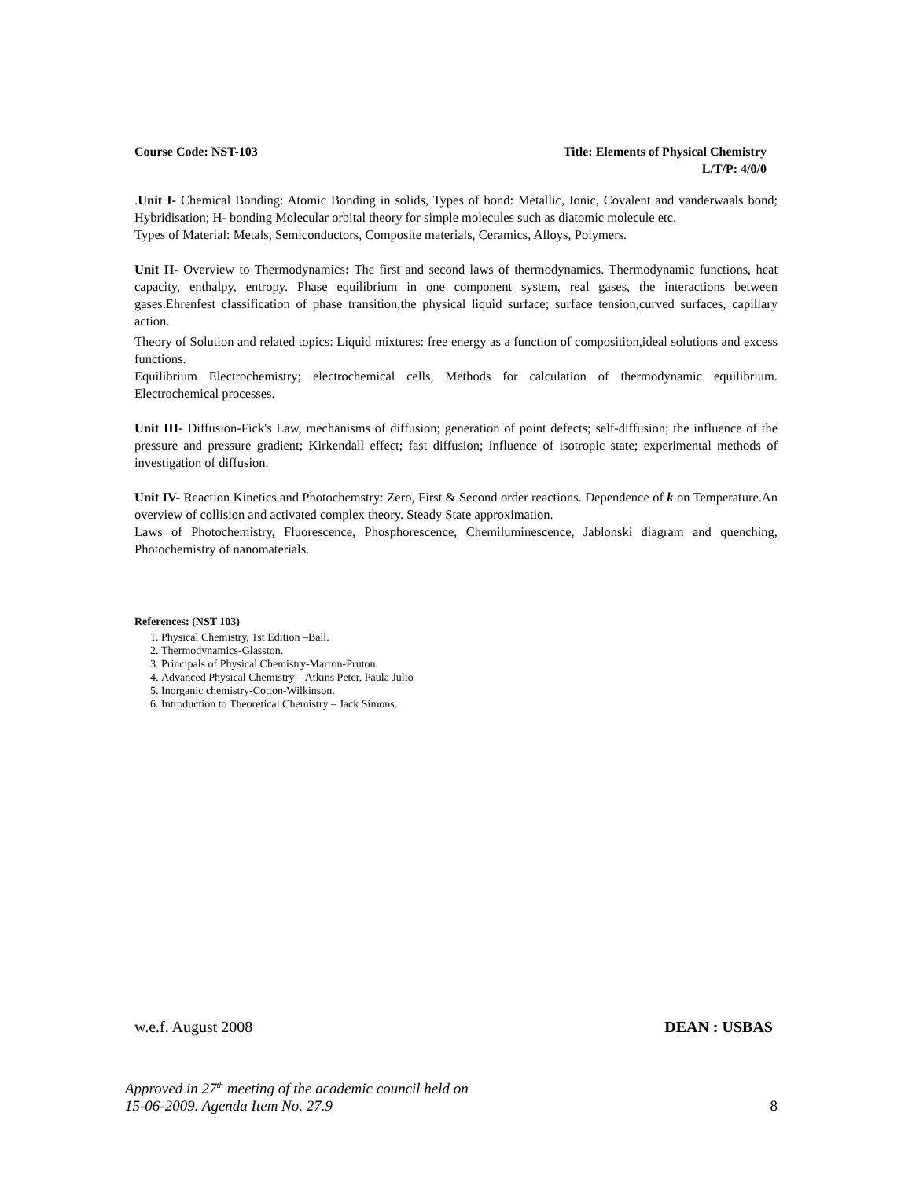Course Code: NST-103 Title: Elements of Physical Chemistry
L/T/P: 4/0/0
.Unit I- Chemical Bonding: Atomic Bonding in solids, Types of bond: Metallic, Ionic, Covalent and vanderwaals bond; Hybridisation; H- bonding Molecular orbital theory for simple molecules such as diatomic molecule etc.
Types of Material: Metals, Semiconductors, Composite materials, Ceramics, Alloys, Polymers.
Unit II- Overview to Thermodynamics: The first and second laws of thermodynamics. Thermodynamic functions, heat capacity, enthalpy, entropy. Phase equilibrium in one component system, real gases, the interactions between gases.Ehrenfest classification of phase transition,the physical liquid surface; surface tension,curved surfaces, capillary action.
Theory of Solution and related topics: Liquid mixtures: free energy as a function of composition,ideal solutions and excess functions.
Equilibrium Electrochemistry; electrochemical cells, Methods for calculation of thermodynamic equilibrium. Electrochemical processes.
Unit III- Diffusion-Fick's Law, mechanisms of diffusion; generation of point defects; self-diffusion; the influence of the pressure and pressure gradient; Kirkendall effect; fast diffusion; influence of isotropic state; experimental methods of investigation of diffusion.
Unit IV- Reaction Kinetics and Photochemstry: Zero, First & Second order reactions. Dependence of k on Temperature.An overview of collision and activated complex theory. Steady State approximation.
Laws of Photochemistry, Fluorescence, Phosphorescence, Chemiluminescence, Jablonski diagram and quenching, Photochemistry of nanomaterials.
References: (NST 103)
1. Physical Chemistry, 1st Edition –Ball.
2. Thermodynamics-Glasston.
3. Principals of Physical Chemistry-Marron-Pruton.
4. Advanced Physical Chemistry – Atkins Peter, Paula Julio
5. Inorganic chemistry-Cotton-Wilkinson.
6. Introduction to Theoretical Chemistry – Jack Simons.
w.e.f. August 2008 DEAN : USBAS
Approved in 27<sup>th</sup> meeting of the academic council held on
15-06-2009. Agenda Item No. 27.9 8